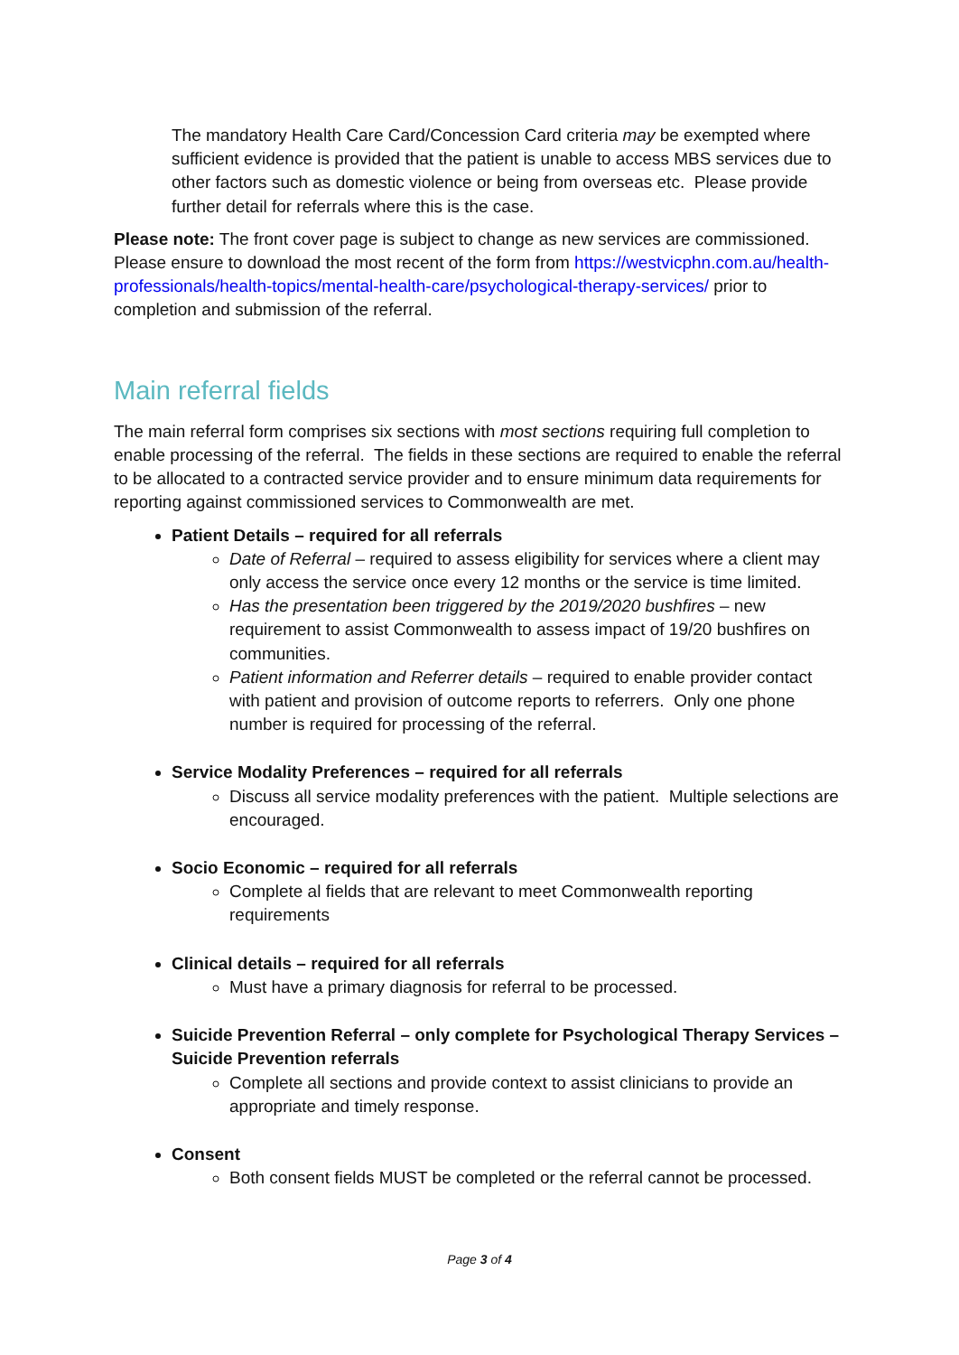The mandatory Health Care Card/Concession Card criteria may be exempted where sufficient evidence is provided that the patient is unable to access MBS services due to other factors such as domestic violence or being from overseas etc. Please provide further detail for referrals where this is the case.
Please note: The front cover page is subject to change as new services are commissioned. Please ensure to download the most recent of the form from https://westvicphn.com.au/health-professionals/health-topics/mental-health-care/psychological-therapy-services/ prior to completion and submission of the referral.
Main referral fields
The main referral form comprises six sections with most sections requiring full completion to enable processing of the referral. The fields in these sections are required to enable the referral to be allocated to a contracted service provider and to ensure minimum data requirements for reporting against commissioned services to Commonwealth are met.
Patient Details – required for all referrals
Date of Referral – required to assess eligibility for services where a client may only access the service once every 12 months or the service is time limited.
Has the presentation been triggered by the 2019/2020 bushfires – new requirement to assist Commonwealth to assess impact of 19/20 bushfires on communities.
Patient information and Referrer details – required to enable provider contact with patient and provision of outcome reports to referrers. Only one phone number is required for processing of the referral.
Service Modality Preferences – required for all referrals
Discuss all service modality preferences with the patient. Multiple selections are encouraged.
Socio Economic – required for all referrals
Complete al fields that are relevant to meet Commonwealth reporting requirements
Clinical details – required for all referrals
Must have a primary diagnosis for referral to be processed.
Suicide Prevention Referral – only complete for Psychological Therapy Services – Suicide Prevention referrals
Complete all sections and provide context to assist clinicians to provide an appropriate and timely response.
Consent
Both consent fields MUST be completed or the referral cannot be processed.
Page 3 of 4